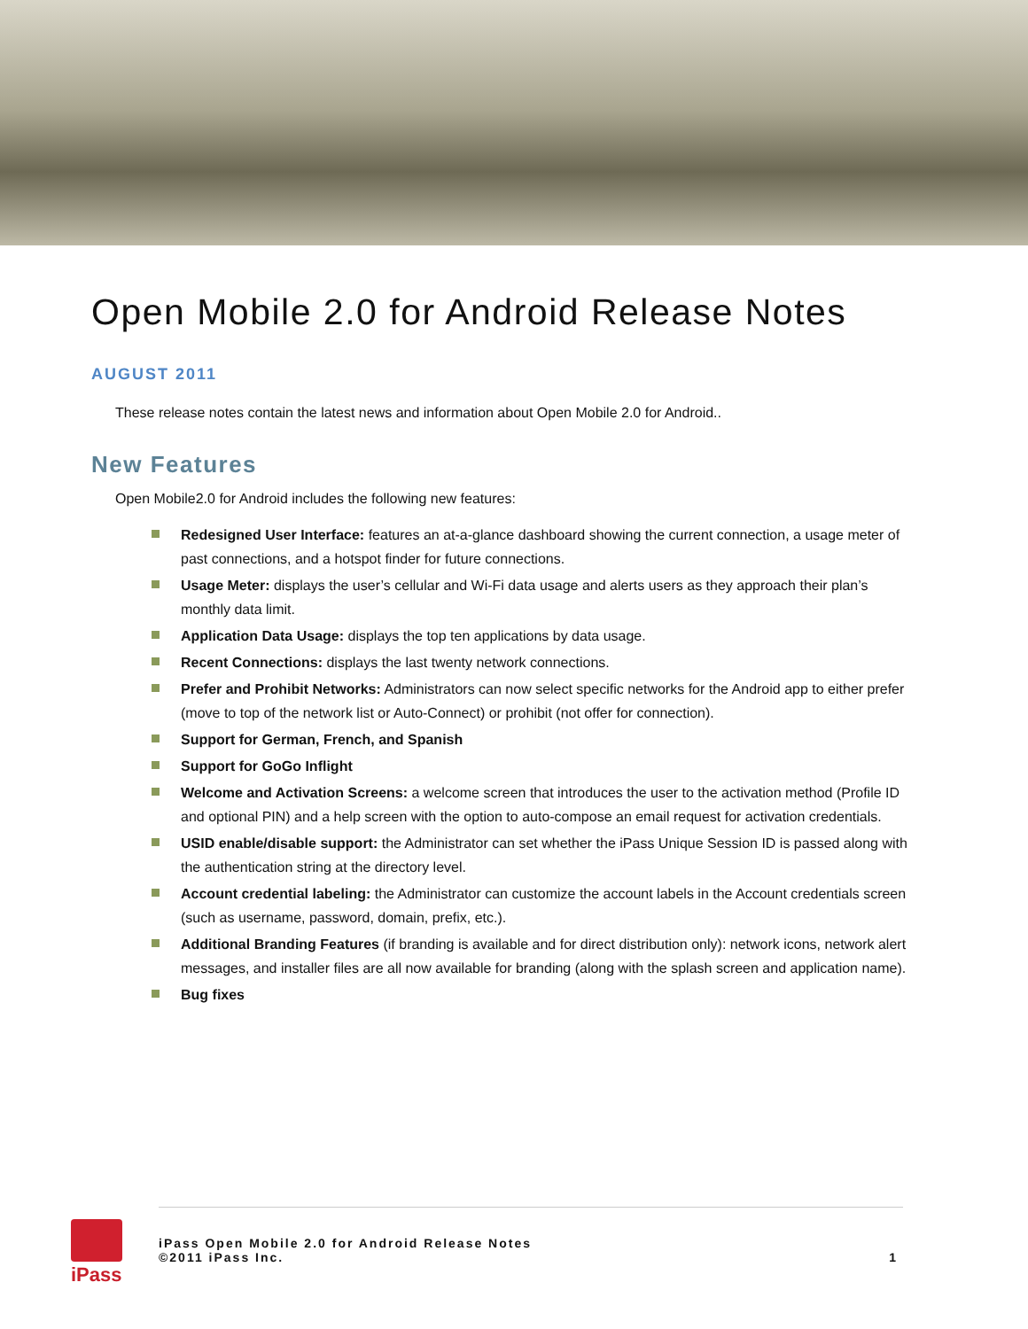Open Mobile 2.0 for Android Release Notes
AUGUST 2011
These release notes contain the latest news and information about Open Mobile 2.0 for Android..
New Features
Open Mobile2.0 for Android includes the following new features:
Redesigned User Interface: features an at-a-glance dashboard showing the current connection, a usage meter of past connections, and a hotspot finder for future connections.
Usage Meter: displays the user’s cellular and Wi-Fi data usage and alerts users as they approach their plan’s monthly data limit.
Application Data Usage: displays the top ten applications by data usage.
Recent Connections: displays the last twenty network connections.
Prefer and Prohibit Networks: Administrators can now select specific networks for the Android app to either prefer (move to top of the network list or Auto-Connect) or prohibit (not offer for connection).
Support for German, French, and Spanish
Support for GoGo Inflight
Welcome and Activation Screens: a welcome screen that introduces the user to the activation method (Profile ID and optional PIN) and a help screen with the option to auto-compose an email request for activation credentials.
USID enable/disable support: the Administrator can set whether the iPass Unique Session ID is passed along with the authentication string at the directory level.
Account credential labeling: the Administrator can customize the account labels in the Account credentials screen (such as username, password, domain, prefix, etc.).
Additional Branding Features (if branding is available and for direct distribution only): network icons, network alert messages, and installer files are all now available for branding (along with the splash screen and application name).
Bug fixes
iPass
iPass Open Mobile 2.0 for Android Release Notes
©2011 iPass Inc.
1